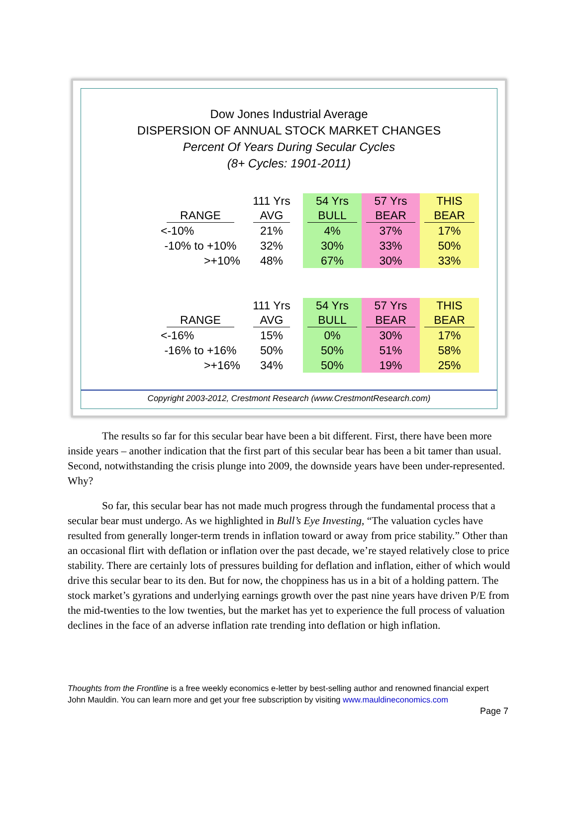Dow Jones Industrial Average
DISPERSION OF ANNUAL STOCK MARKET CHANGES
Percent Of Years During Secular Cycles
(8+ Cycles: 1901-2011)
| | | 111 Yrs | | 54 Yrs | 57 Yrs | THIS |
| RANGE | | AVG | | BULL | BEAR | BEAR |
| <-10% | | 21% | | 4% | 37% | 17% |
| -10% to +10% | | 32% | | 30% | 33% | 50% |
| >+10% | | 48% | | 67% | 30% | 33% |
| | | 111 Yrs | | 54 Yrs | 57 Yrs | THIS |
| RANGE | | AVG | | BULL | BEAR | BEAR |
| <-16% | | 15% | | 0% | 30% | 17% |
| -16% to +16% | | 50% | | 50% | 51% | 58% |
| >+16% | | 34% | | 50% | 19% | 25% |
Copyright 2003-2012, Crestmont Research (www.CrestmontResearch.com)
The results so far for this secular bear have been a bit different. First, there have been more inside years – another indication that the first part of this secular bear has been a bit tamer than usual. Second, notwithstanding the crisis plunge into 2009, the downside years have been under-represented. Why?
So far, this secular bear has not made much progress through the fundamental process that a secular bear must undergo. As we highlighted in Bull’s Eye Investing, “The valuation cycles have resulted from generally longer-term trends in inflation toward or away from price stability.” Other than an occasional flirt with deflation or inflation over the past decade, we’re stayed relatively close to price stability. There are certainly lots of pressures building for deflation and inflation, either of which would drive this secular bear to its den. But for now, the choppiness has us in a bit of a holding pattern. The stock market’s gyrations and underlying earnings growth over the past nine years have driven P/E from the mid-twenties to the low twenties, but the market has yet to experience the full process of valuation declines in the face of an adverse inflation rate trending into deflation or high inflation.
Thoughts from the Frontline is a free weekly economics e-letter by best-selling author and renowned financial expert John Mauldin. You can learn more and get your free subscription by visiting www.mauldineconomics.com
Page 7